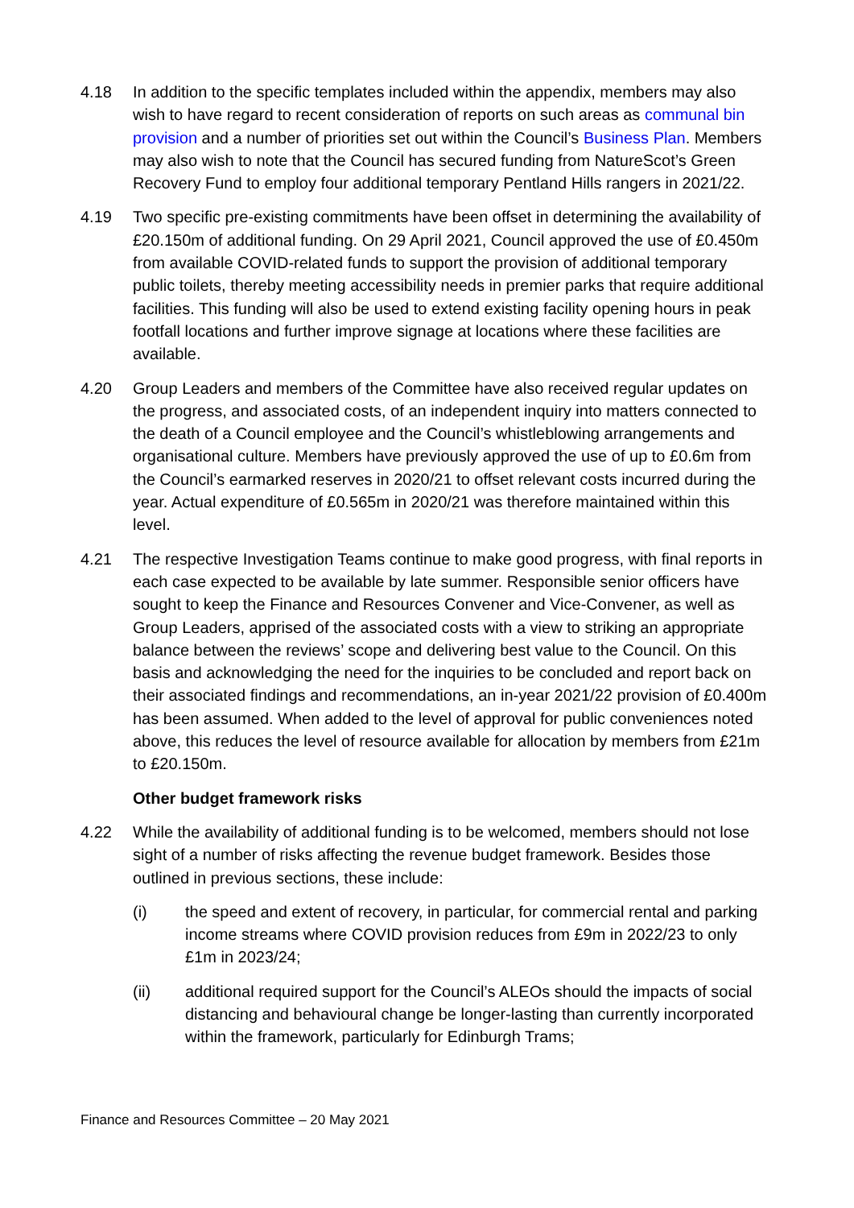4.18 In addition to the specific templates included within the appendix, members may also wish to have regard to recent consideration of reports on such areas as communal bin provision and a number of priorities set out within the Council’s Business Plan. Members may also wish to note that the Council has secured funding from NatureScot’s Green Recovery Fund to employ four additional temporary Pentland Hills rangers in 2021/22.
4.19 Two specific pre-existing commitments have been offset in determining the availability of £20.150m of additional funding. On 29 April 2021, Council approved the use of £0.450m from available COVID-related funds to support the provision of additional temporary public toilets, thereby meeting accessibility needs in premier parks that require additional facilities. This funding will also be used to extend existing facility opening hours in peak footfall locations and further improve signage at locations where these facilities are available.
4.20 Group Leaders and members of the Committee have also received regular updates on the progress, and associated costs, of an independent inquiry into matters connected to the death of a Council employee and the Council’s whistleblowing arrangements and organisational culture. Members have previously approved the use of up to £0.6m from the Council’s earmarked reserves in 2020/21 to offset relevant costs incurred during the year. Actual expenditure of £0.565m in 2020/21 was therefore maintained within this level.
4.21 The respective Investigation Teams continue to make good progress, with final reports in each case expected to be available by late summer. Responsible senior officers have sought to keep the Finance and Resources Convener and Vice-Convener, as well as Group Leaders, apprised of the associated costs with a view to striking an appropriate balance between the reviews’ scope and delivering best value to the Council. On this basis and acknowledging the need for the inquiries to be concluded and report back on their associated findings and recommendations, an in-year 2021/22 provision of £0.400m has been assumed. When added to the level of approval for public conveniences noted above, this reduces the level of resource available for allocation by members from £21m to £20.150m.
Other budget framework risks
4.22 While the availability of additional funding is to be welcomed, members should not lose sight of a number of risks affecting the revenue budget framework. Besides those outlined in previous sections, these include:
(i) the speed and extent of recovery, in particular, for commercial rental and parking income streams where COVID provision reduces from £9m in 2022/23 to only £1m in 2023/24;
(ii) additional required support for the Council’s ALEOs should the impacts of social distancing and behavioural change be longer-lasting than currently incorporated within the framework, particularly for Edinburgh Trams;
Finance and Resources Committee – 20 May 2021